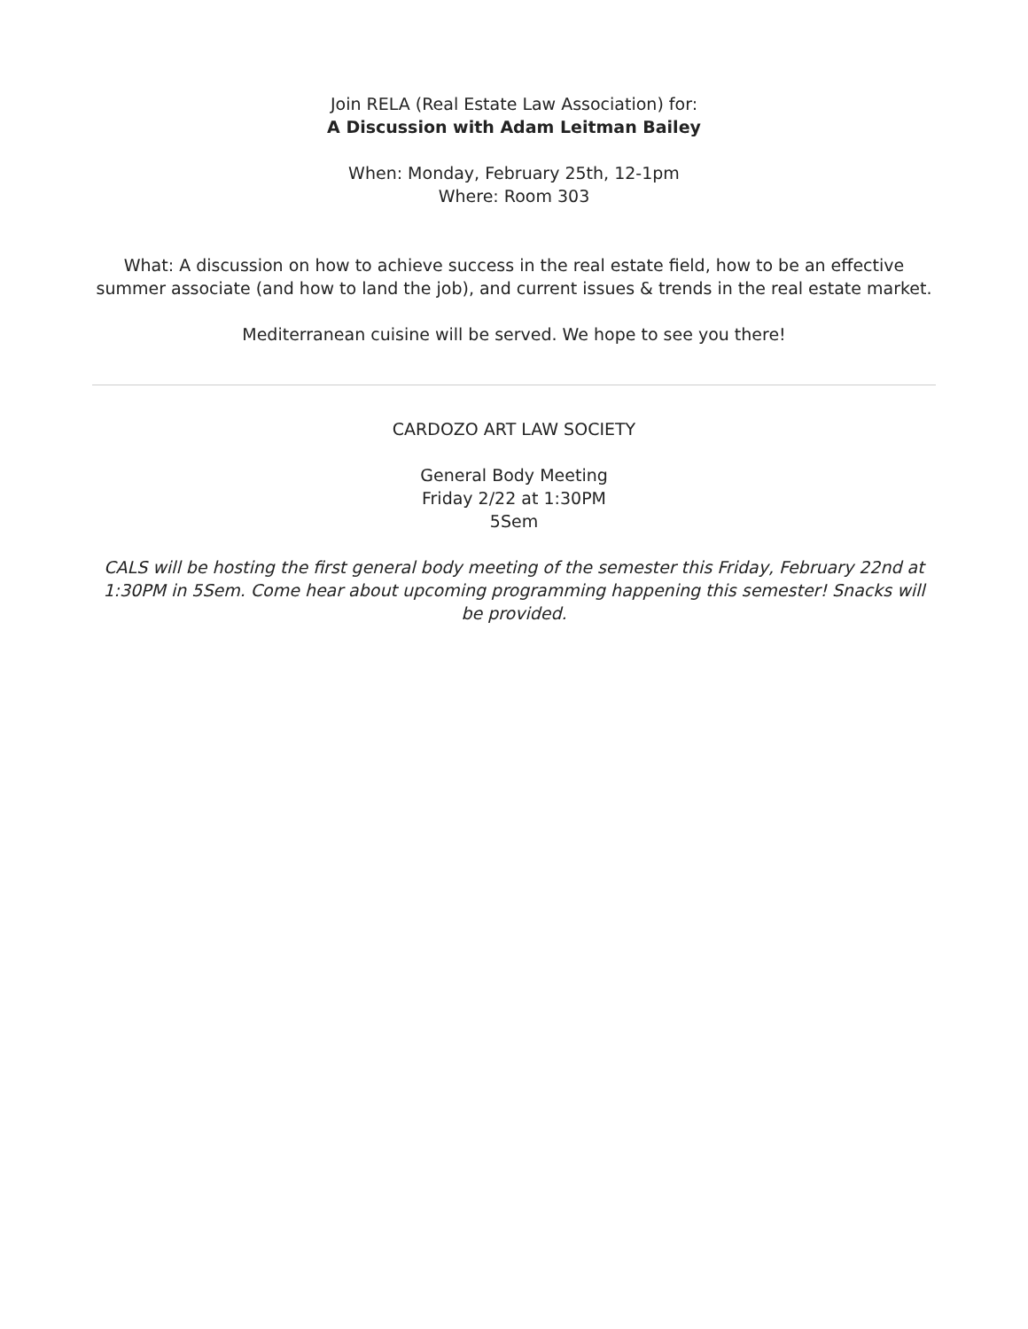Join RELA (Real Estate Law Association) for:
A Discussion with Adam Leitman Bailey
When: Monday, February 25th, 12-1pm
Where: Room 303
What: A discussion on how to achieve success in the real estate field, how to be an effective summer associate (and how to land the job), and current issues & trends in the real estate market.
Mediterranean cuisine will be served. We hope to see you there!
CARDOZO ART LAW SOCIETY
General Body Meeting
Friday 2/22 at 1:30PM
5Sem
CALS will be hosting the first general body meeting of the semester this Friday, February 22nd at 1:30PM in 5Sem. Come hear about upcoming programming happening this semester! Snacks will be provided.